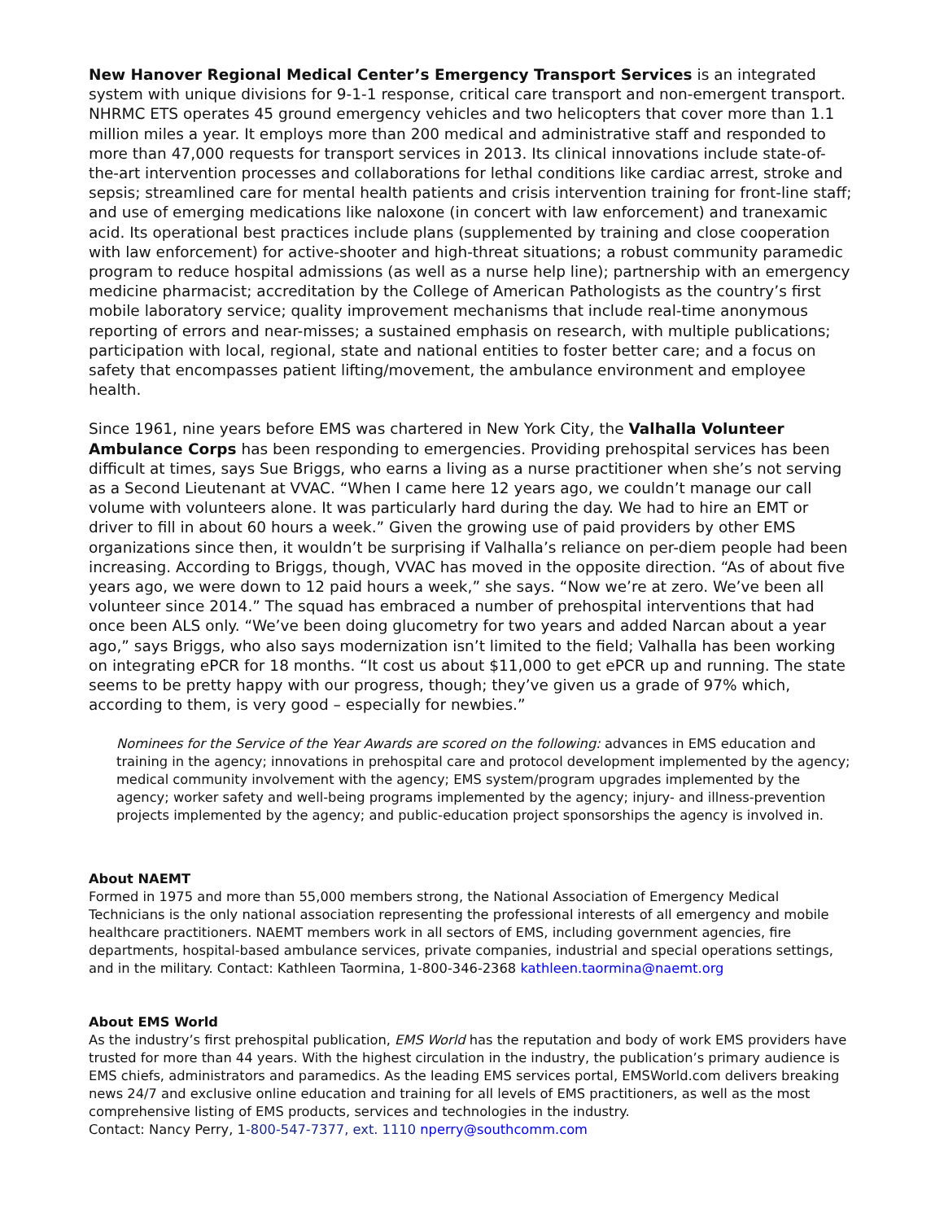New Hanover Regional Medical Center’s Emergency Transport Services is an integrated system with unique divisions for 9-1-1 response, critical care transport and non-emergent transport. NHRMC ETS operates 45 ground emergency vehicles and two helicopters that cover more than 1.1 million miles a year. It employs more than 200 medical and administrative staff and responded to more than 47,000 requests for transport services in 2013. Its clinical innovations include state-of-the-art intervention processes and collaborations for lethal conditions like cardiac arrest, stroke and sepsis; streamlined care for mental health patients and crisis intervention training for front-line staff; and use of emerging medications like naloxone (in concert with law enforcement) and tranexamic acid. Its operational best practices include plans (supplemented by training and close cooperation with law enforcement) for active-shooter and high-threat situations; a robust community paramedic program to reduce hospital admissions (as well as a nurse help line); partnership with an emergency medicine pharmacist; accreditation by the College of American Pathologists as the country’s first mobile laboratory service; quality improvement mechanisms that include real-time anonymous reporting of errors and near-misses; a sustained emphasis on research, with multiple publications; participation with local, regional, state and national entities to foster better care; and a focus on safety that encompasses patient lifting/movement, the ambulance environment and employee health.
Since 1961, nine years before EMS was chartered in New York City, the Valhalla Volunteer Ambulance Corps has been responding to emergencies. Providing prehospital services has been difficult at times, says Sue Briggs, who earns a living as a nurse practitioner when she’s not serving as a Second Lieutenant at VVAC. “When I came here 12 years ago, we couldn’t manage our call volume with volunteers alone. It was particularly hard during the day. We had to hire an EMT or driver to fill in about 60 hours a week.” Given the growing use of paid providers by other EMS organizations since then, it wouldn’t be surprising if Valhalla’s reliance on per-diem people had been increasing. According to Briggs, though, VVAC has moved in the opposite direction. “As of about five years ago, we were down to 12 paid hours a week,” she says. “Now we’re at zero. We’ve been all volunteer since 2014.” The squad has embraced a number of prehospital interventions that had once been ALS only. “We’ve been doing glucometry for two years and added Narcan about a year ago,” says Briggs, who also says modernization isn’t limited to the field; Valhalla has been working on integrating ePCR for 18 months. “It cost us about $11,000 to get ePCR up and running. The state seems to be pretty happy with our progress, though; they’ve given us a grade of 97% which, according to them, is very good – especially for newbies.”
Nominees for the Service of the Year Awards are scored on the following: advances in EMS education and training in the agency; innovations in prehospital care and protocol development implemented by the agency; medical community involvement with the agency; EMS system/program upgrades implemented by the agency; worker safety and well-being programs implemented by the agency; injury- and illness-prevention projects implemented by the agency; and public-education project sponsorships the agency is involved in.
About NAEMT
Formed in 1975 and more than 55,000 members strong, the National Association of Emergency Medical Technicians is the only national association representing the professional interests of all emergency and mobile healthcare practitioners. NAEMT members work in all sectors of EMS, including government agencies, fire departments, hospital-based ambulance services, private companies, industrial and special operations settings, and in the military. Contact: Kathleen Taormina, 1-800-346-2368 kathleen.taormina@naemt.org
About EMS World
As the industry’s first prehospital publication, EMS World has the reputation and body of work EMS providers have trusted for more than 44 years. With the highest circulation in the industry, the publication’s primary audience is EMS chiefs, administrators and paramedics. As the leading EMS services portal, EMSWorld.com delivers breaking news 24/7 and exclusive online education and training for all levels of EMS practitioners, as well as the most comprehensive listing of EMS products, services and technologies in the industry.
Contact: Nancy Perry, 1-800-547-7377, ext. 1110 nperry@southcomm.com